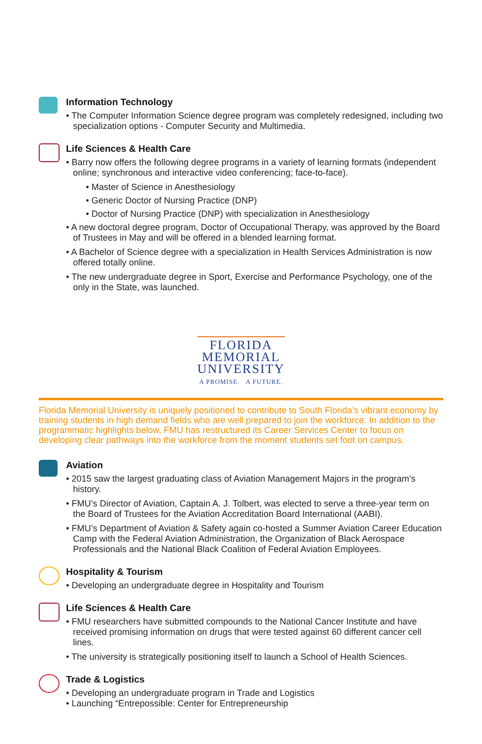Information Technology
• The Computer Information Science degree program was completely redesigned, including two specialization options - Computer Security and Multimedia.
Life Sciences & Health Care
• Barry now offers the following degree programs in a variety of learning formats (independent online; synchronous and interactive video conferencing; face-to-face).
• Master of Science in Anesthesiology
• Generic Doctor of Nursing Practice (DNP)
• Doctor of Nursing Practice (DNP) with specialization in Anesthesiology
• A new doctoral degree program, Doctor of Occupational Therapy, was approved by the Board of Trustees in May and will be offered in a blended learning format.
• A Bachelor of Science degree with a specialization in Health Services Administration is now offered totally online.
• The new undergraduate degree in Sport, Exercise and Performance Psychology, one of the only in the State, was launched.
FLORIDA
MEMORIAL
UNIVERSITY
A PROMISE. A FUTURE.
Florida Memorial University is uniquely positioned to contribute to South Florida’s vibrant economy by training students in high demand fields who are well prepared to join the workforce. In addition to the programmatic highlights below, FMU has restructured its Career Services Center to focus on developing clear pathways into the workforce from the moment students set foot on campus.
Aviation
• 2015 saw the largest graduating class of Aviation Management Majors in the program’s history.
• FMU’s Director of Aviation, Captain A. J. Tolbert, was elected to serve a three-year term on the Board of Trustees for the Aviation Accreditation Board International (AABI).
• FMU’s Department of Aviation & Safety again co-hosted a Summer Aviation Career Education Camp with the Federal Aviation Administration, the Organization of Black Aerospace Professionals and the National Black Coalition of Federal Aviation Employees.
Hospitality & Tourism
• Developing an undergraduate degree in Hospitality and Tourism
Life Sciences & Health Care
• FMU researchers have submitted compounds to the National Cancer Institute and have received promising information on drugs that were tested against 60 different cancer cell lines.
• The university is strategically positioning itself to launch a School of Health Sciences.
Trade & Logistics
• Developing an undergraduate program in Trade and Logistics
• Launching “Entrepossible: Center for Entrepreneurship